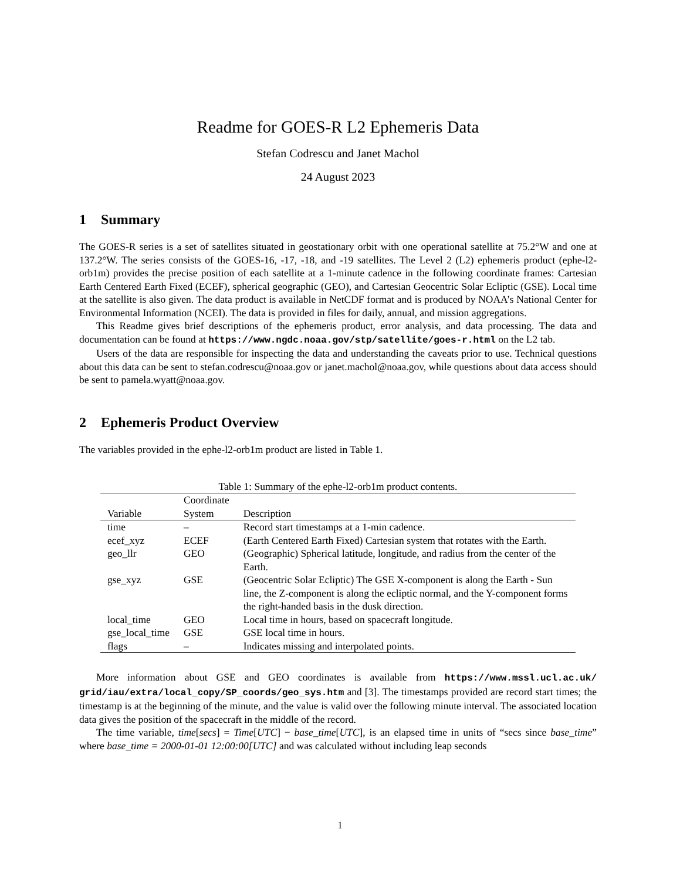Readme for GOES-R L2 Ephemeris Data
Stefan Codrescu and Janet Machol
24 August 2023
1 Summary
The GOES-R series is a set of satellites situated in geostationary orbit with one operational satellite at 75.2°W and one at 137.2°W. The series consists of the GOES-16, -17, -18, and -19 satellites. The Level 2 (L2) ephemeris product (ephe-l2-orb1m) provides the precise position of each satellite at a 1-minute cadence in the following coordinate frames: Cartesian Earth Centered Earth Fixed (ECEF), spherical geographic (GEO), and Cartesian Geocentric Solar Ecliptic (GSE). Local time at the satellite is also given. The data product is available in NetCDF format and is produced by NOAA’s National Center for Environmental Information (NCEI). The data is provided in files for daily, annual, and mission aggregations.
This Readme gives brief descriptions of the ephemeris product, error analysis, and data processing. The data and documentation can be found at https://www.ngdc.noaa.gov/stp/satellite/goes-r.html on the L2 tab.
Users of the data are responsible for inspecting the data and understanding the caveats prior to use. Technical questions about this data can be sent to stefan.codrescu@noaa.gov or janet.machol@noaa.gov, while questions about data access should be sent to pamela.wyatt@noaa.gov.
2 Ephemeris Product Overview
The variables provided in the ephe-l2-orb1m product are listed in Table 1.
Table 1: Summary of the ephe-l2-orb1m product contents.
| Variable | Coordinate System | Description |
| --- | --- | --- |
| time | – | Record start timestamps at a 1-min cadence. |
| ecef_xyz | ECEF | (Earth Centered Earth Fixed) Cartesian system that rotates with the Earth. |
| geo_llr | GEO | (Geographic) Spherical latitude, longitude, and radius from the center of the Earth. |
| gse_xyz | GSE | (Geocentric Solar Ecliptic) The GSE X-component is along the Earth - Sun line, the Z-component is along the ecliptic normal, and the Y-component forms the right-handed basis in the dusk direction. |
| local_time | GEO | Local time in hours, based on spacecraft longitude. |
| gse_local_time | GSE | GSE local time in hours. |
| flags | – | Indicates missing and interpolated points. |
More information about GSE and GEO coordinates is available from https://www.mssl.ucl.ac.uk/ grid/iau/extra/local_copy/SP_coords/geo_sys.htm and [3]. The timestamps provided are record start times; the timestamp is at the beginning of the minute, and the value is valid over the following minute interval. The associated location data gives the position of the spacecraft in the middle of the record.
The time variable, time[secs] = Time[UTC] − base_time[UTC], is an elapsed time in units of “secs since base_time” where base_time = 2000-01-01 12:00:00[UTC] and was calculated without including leap seconds
1